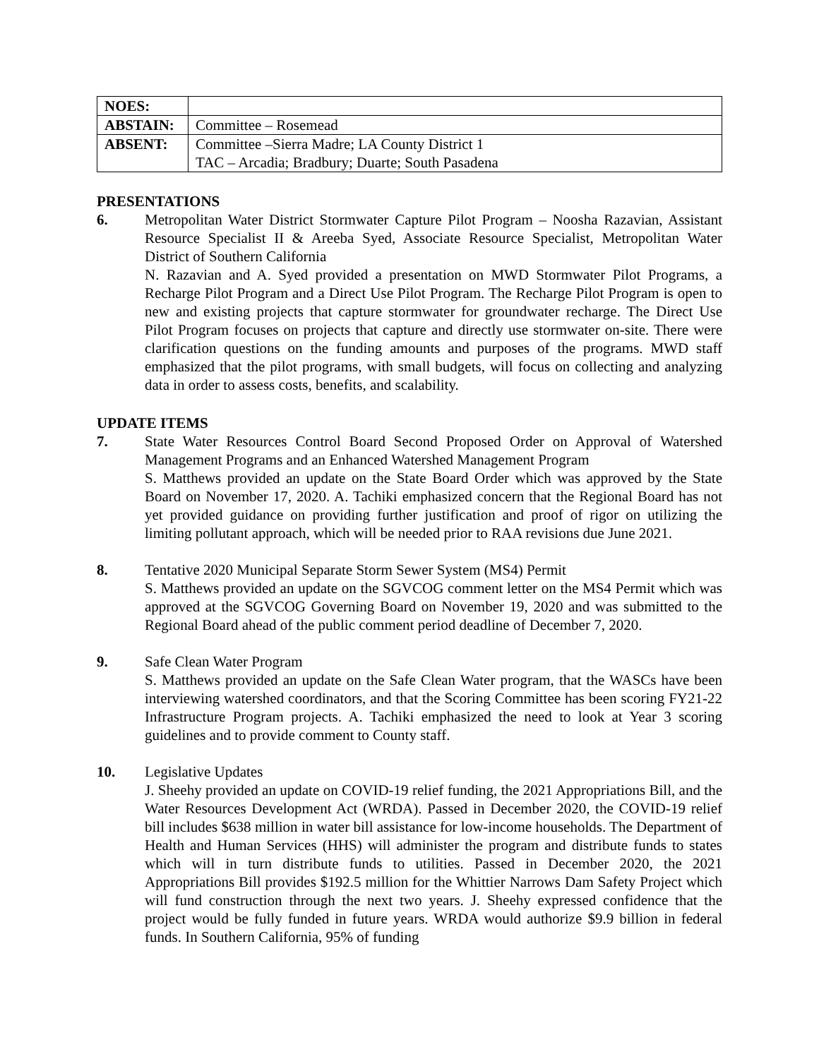| NOES: | |
| ABSTAIN: | Committee – Rosemead |
| ABSENT: | Committee –Sierra Madre; LA County District 1 TAC – Arcadia; Bradbury; Duarte; South Pasadena |
PRESENTATIONS
6. Metropolitan Water District Stormwater Capture Pilot Program – Noosha Razavian, Assistant Resource Specialist II & Areeba Syed, Associate Resource Specialist, Metropolitan Water District of Southern California
N. Razavian and A. Syed provided a presentation on MWD Stormwater Pilot Programs, a Recharge Pilot Program and a Direct Use Pilot Program. The Recharge Pilot Program is open to new and existing projects that capture stormwater for groundwater recharge. The Direct Use Pilot Program focuses on projects that capture and directly use stormwater on-site. There were clarification questions on the funding amounts and purposes of the programs. MWD staff emphasized that the pilot programs, with small budgets, will focus on collecting and analyzing data in order to assess costs, benefits, and scalability.
UPDATE ITEMS
7. State Water Resources Control Board Second Proposed Order on Approval of Watershed Management Programs and an Enhanced Watershed Management Program
S. Matthews provided an update on the State Board Order which was approved by the State Board on November 17, 2020. A. Tachiki emphasized concern that the Regional Board has not yet provided guidance on providing further justification and proof of rigor on utilizing the limiting pollutant approach, which will be needed prior to RAA revisions due June 2021.
8. Tentative 2020 Municipal Separate Storm Sewer System (MS4) Permit
S. Matthews provided an update on the SGVCOG comment letter on the MS4 Permit which was approved at the SGVCOG Governing Board on November 19, 2020 and was submitted to the Regional Board ahead of the public comment period deadline of December 7, 2020.
9. Safe Clean Water Program
S. Matthews provided an update on the Safe Clean Water program, that the WASCs have been interviewing watershed coordinators, and that the Scoring Committee has been scoring FY21-22 Infrastructure Program projects. A. Tachiki emphasized the need to look at Year 3 scoring guidelines and to provide comment to County staff.
10. Legislative Updates
J. Sheehy provided an update on COVID-19 relief funding, the 2021 Appropriations Bill, and the Water Resources Development Act (WRDA). Passed in December 2020, the COVID-19 relief bill includes $638 million in water bill assistance for low-income households. The Department of Health and Human Services (HHS) will administer the program and distribute funds to states which will in turn distribute funds to utilities. Passed in December 2020, the 2021 Appropriations Bill provides $192.5 million for the Whittier Narrows Dam Safety Project which will fund construction through the next two years. J. Sheehy expressed confidence that the project would be fully funded in future years. WRDA would authorize $9.9 billion in federal funds. In Southern California, 95% of funding